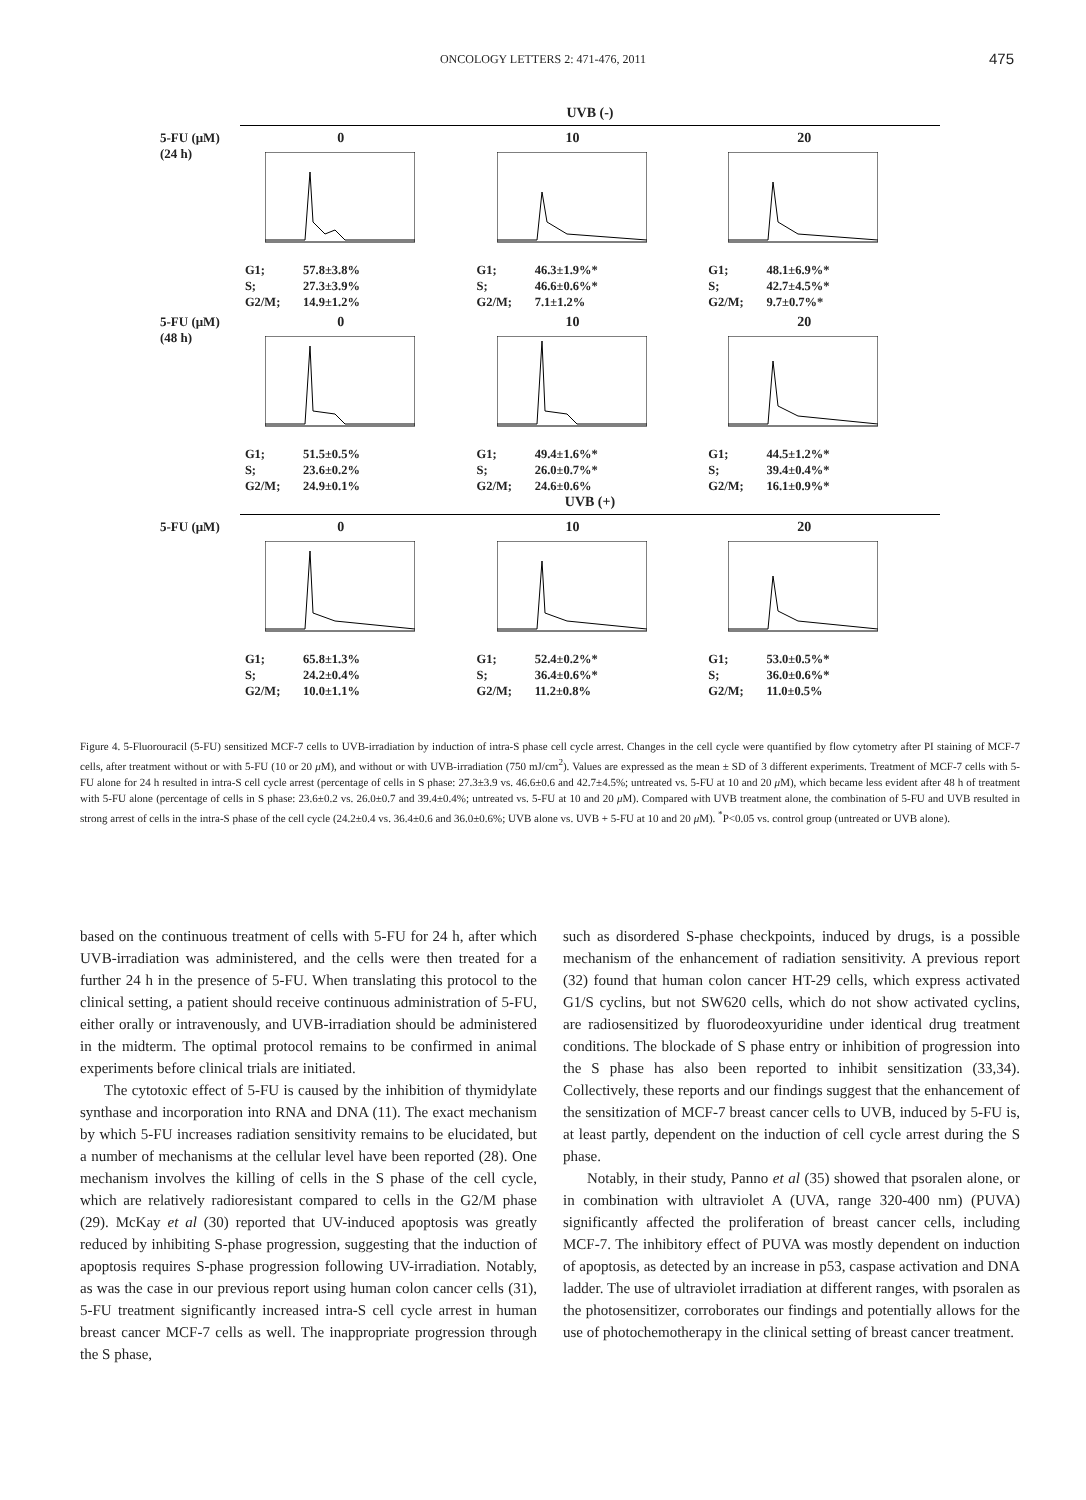ONCOLOGY LETTERS 2: 471-476, 2011 475
UVB (-)
5-FU (μM)
(24 h)
0
G1; 57.8±3.8%
S; 27.3±3.9%
G2/M; 14.9±1.2%
10
G1; 46.3±1.9%*
S; 46.6±0.6%*
G2/M; 7.1±1.2%
20
G1; 48.1±6.9%*
S; 42.7±4.5%*
G2/M; 9.7±0.7%*
5-FU (μM)
(48 h)
0
G1; 51.5±0.5%
S; 23.6±0.2%
G2/M; 24.9±0.1%
10
G1; 49.4±1.6%*
S; 26.0±0.7%*
G2/M; 24.6±0.6%
20
G1; 44.5±1.2%*
S; 39.4±0.4%*
G2/M; 16.1±0.9%*
UVB (+)
5-FU (μM) 0
G1; 65.8±1.3%
S; 24.2±0.4%
G2/M; 10.0±1.1%
10
G1; 52.4±0.2%*
S; 36.4±0.6%*
G2/M; 11.2±0.8%
20
G1; 53.0±0.5%*
S; 36.0±0.6%*
G2/M; 11.0±0.5%
Figure 4. 5-Fluorouracil (5-FU) sensitized MCF-7 cells to UVB-irradiation by induction of intra-S phase cell cycle arrest. Changes in the cell cycle were quantified by flow cytometry after PI staining of MCF-7 cells, after treatment without or with 5-FU (10 or 20 μ M), and without or with UVB-irradiation (750 mJ/cm<sup>2</sup>). Values are expressed as the mean ± SD of 3 different experiments. Treatment of MCF-7 cells with 5-FU alone for 24 h resulted in intra-S cell cycle arrest (percentage of cells in S phase: 27.3±3.9 vs. 46.6±0.6 and 42.7±4.5%; untreated vs. 5-FU at 10 and 20 μ M), which became less evident after 48 h of treatment with 5-FU alone (percentage of cells in S phase: 23.6±0.2 vs. 26.0±0.7 and 39.4±0.4%; untreated vs. 5-FU at 10 and 20 μ M). Compared with UVB treatment alone, the combination of 5-FU and UVB resulted in strong arrest of cells in the intra-S phase of the cell cycle (24.2±0.4 vs. 36.4±0.6 and 36.0±0.6%; UVB alone vs. UVB + 5-FU at 10 and 20 μ M). <sup>*</sup>P<0.05 vs. control group (untreated or UVB alone).
based on the continuous treatment of cells with 5-FU for 24 h, after which UVB-irradiation was administered, and the cells were then treated for a further 24 h in the presence of 5-FU. When translating this protocol to the clinical setting, a patient should receive continuous administration of 5-FU, either orally or intravenously, and UVB-irradiation should be administered in the midterm. The optimal protocol remains to be confirmed in animal experiments before clinical trials are initiated.
The cytotoxic effect of 5-FU is caused by the inhibition of thymidylate synthase and incorporation into RNA and DNA (11). The exact mechanism by which 5-FU increases radiation sensitivity remains to be elucidated, but a number of mechanisms at the cellular level have been reported (28). One mechanism involves the killing of cells in the S phase of the cell cycle, which are relatively radioresistant compared to cells in the G2/M phase (29). McKay et al (30) reported that UV-induced apoptosis was greatly reduced by inhibiting S-phase progression, suggesting that the induction of apoptosis requires S-phase progression following UV-irradiation. Notably, as was the case in our previous report using human colon cancer cells (31), 5-FU treatment significantly increased intra-S cell cycle arrest in human breast cancer MCF-7 cells as well. The inappropriate progression through the S phase,
such as disordered S-phase checkpoints, induced by drugs, is a possible mechanism of the enhancement of radiation sensitivity. A previous report (32) found that human colon cancer HT-29 cells, which express activated G1/S cyclins, but not SW620 cells, which do not show activated cyclins, are radiosensitized by fluorodeoxyuridine under identical drug treatment conditions. The blockade of S phase entry or inhibition of progression into the S phase has also been reported to inhibit sensitization (33,34). Collectively, these reports and our findings suggest that the enhancement of the sensitization of MCF-7 breast cancer cells to UVB, induced by 5-FU is, at least partly, dependent on the induction of cell cycle arrest during the S phase.
Notably, in their study, Panno et al (35) showed that psoralen alone, or in combination with ultraviolet A (UVA, range 320-400 nm) (PUVA) significantly affected the proliferation of breast cancer cells, including MCF-7. The inhibitory effect of PUVA was mostly dependent on induction of apoptosis, as detected by an increase in p53, caspase activation and DNA ladder. The use of ultraviolet irradiation at different ranges, with psoralen as the photosensitizer, corroborates our findings and potentially allows for the use of photochemotherapy in the clinical setting of breast cancer treatment.